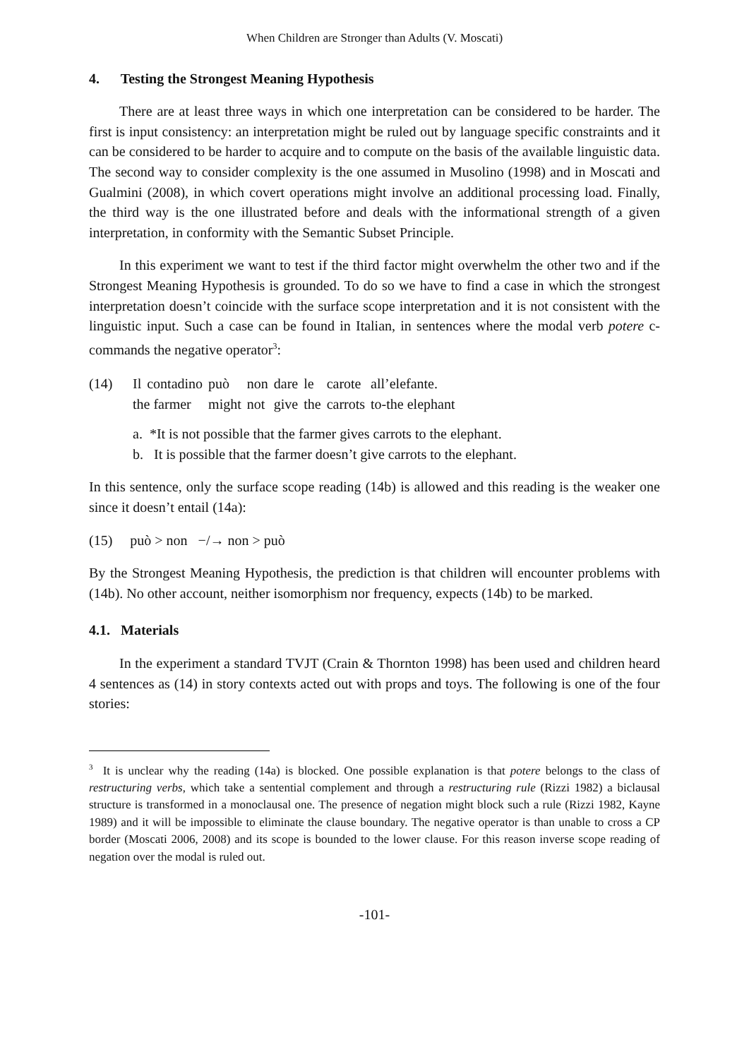When Children are Stronger than Adults (V. Moscati)
4. Testing the Strongest Meaning Hypothesis
There are at least three ways in which one interpretation can be considered to be harder. The first is input consistency: an interpretation might be ruled out by language specific constraints and it can be considered to be harder to acquire and to compute on the basis of the available linguistic data. The second way to consider complexity is the one assumed in Musolino (1998) and in Moscati and Gualmini (2008), in which covert operations might involve an additional processing load. Finally, the third way is the one illustrated before and deals with the informational strength of a given interpretation, in conformity with the Semantic Subset Principle.
In this experiment we want to test if the third factor might overwhelm the other two and if the Strongest Meaning Hypothesis is grounded. To do so we have to find a case in which the strongest interpretation doesn’t coincide with the surface scope interpretation and it is not consistent with the linguistic input. Such a case can be found in Italian, in sentences where the modal verb potere c-commands the negative operator<sup>3</sup>:
| (14) | Il | contadino | può | non | dare | le | carote | all’elefante. |
| | the farmer | | might | not | give | the | carrots | to-the elephant |
a. *It is not possible that the farmer gives carrots to the elephant.
b. It is possible that the farmer doesn’t give carrots to the elephant.
In this sentence, only the surface scope reading (14b) is allowed and this reading is the weaker one since it doesn’t entail (14a):
(15) può > non −/→ non > può
By the Strongest Meaning Hypothesis, the prediction is that children will encounter problems with (14b). No other account, neither isomorphism nor frequency, expects (14b) to be marked.
4.1. Materials
In the experiment a standard TVJT (Crain & Thornton 1998) has been used and children heard 4 sentences as (14) in story contexts acted out with props and toys. The following is one of the four stories:
<sup>3</sup> It is unclear why the reading (14a) is blocked. One possible explanation is that potere belongs to the class of restructuring verbs, which take a sentential complement and through a restructuring rule (Rizzi 1982) a biclausal structure is transformed in a monoclausal one. The presence of negation might block such a rule (Rizzi 1982, Kayne 1989) and it will be impossible to eliminate the clause boundary. The negative operator is than unable to cross a CP border (Moscati 2006, 2008) and its scope is bounded to the lower clause. For this reason inverse scope reading of negation over the modal is ruled out.
-101-